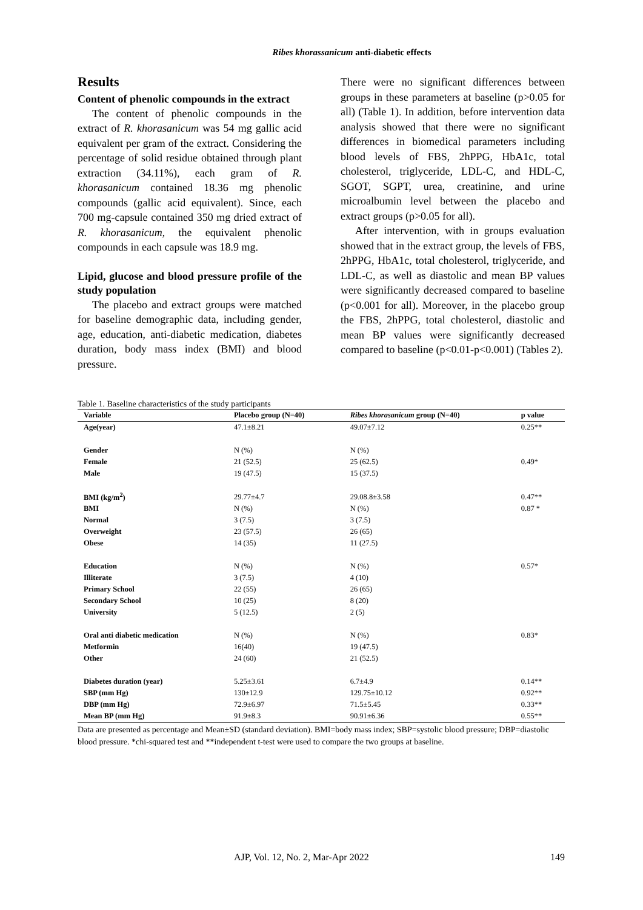Ribes khorassanicum anti-diabetic effects
Results
Content of phenolic compounds in the extract
The content of phenolic compounds in the extract of R. khorasanicum was 54 mg gallic acid equivalent per gram of the extract. Considering the percentage of solid residue obtained through plant extraction (34.11%), each gram of R. khorasanicum contained 18.36 mg phenolic compounds (gallic acid equivalent). Since, each 700 mg-capsule contained 350 mg dried extract of R. khorasanicum, the equivalent phenolic compounds in each capsule was 18.9 mg.
Lipid, glucose and blood pressure profile of the study population
The placebo and extract groups were matched for baseline demographic data, including gender, age, education, anti-diabetic medication, diabetes duration, body mass index (BMI) and blood pressure.
There were no significant differences between groups in these parameters at baseline (p>0.05 for all) (Table 1). In addition, before intervention data analysis showed that there were no significant differences in biomedical parameters including blood levels of FBS, 2hPPG, HbA1c, total cholesterol, triglyceride, LDL-C, and HDL-C, SGOT, SGPT, urea, creatinine, and urine microalbumin level between the placebo and extract groups (p>0.05 for all).
After intervention, with in groups evaluation showed that in the extract group, the levels of FBS, 2hPPG, HbA1c, total cholesterol, triglyceride, and LDL-C, as well as diastolic and mean BP values were significantly decreased compared to baseline (p<0.001 for all). Moreover, in the placebo group the FBS, 2hPPG, total cholesterol, diastolic and mean BP values were significantly decreased compared to baseline (p<0.01-p<0.001) (Tables 2).
Table 1. Baseline characteristics of the study participants
| Variable | Placebo group (N=40) | Ribes khorasanicum group (N=40) | p value |
| --- | --- | --- | --- |
| Age(year) | 47.1±8.21 | 49.07±7.12 | 0.25** |
| Gender | N (%) | N (%) | |
| Female | 21 (52.5) | 25 (62.5) | 0.49* |
| Male | 19 (47.5) | 15 (37.5) | |
| BMI (kg/m<sup>2</sup>) | 29.77±4.7 | 29.08.8±3.58 | 0.47** |
| BMI | N (%) | N (%) | 0.87 * |
| Normal | 3 (7.5) | 3 (7.5) | |
| Overweight | 23 (57.5) | 26 (65) | |
| Obese | 14 (35) | 11 (27.5) | |
| Education | N (%) | N (%) | 0.57* |
| Illiterate | 3 (7.5) | 4 (10) | |
| Primary School | 22 (55) | 26 (65) | |
| Secondary School | 10 (25) | 8 (20) | |
| University | 5 (12.5) | 2 (5) | |
| Oral anti diabetic medication | N (%) | N (%) | 0.83* |
| Metformin | 16(40) | 19 (47.5) | |
| Other | 24 (60) | 21 (52.5) | |
| Diabetes duration (year) | 5.25±3.61 | 6.7±4.9 | 0.14** |
| SBP (mm Hg) | 130±12.9 | 129.75±10.12 | 0.92** |
| DBP (mm Hg) | 72.9±6.97 | 71.5±5.45 | 0.33** |
| Mean BP (mm Hg) | 91.9±8.3 | 90.91±6.36 | 0.55** |
Data are presented as percentage and Mean±SD (standard deviation). BMI=body mass index; SBP=systolic blood pressure; DBP=diastolic blood pressure. *chi-squared test and **independent t-test were used to compare the two groups at baseline.
AJP, Vol. 12, No. 2, Mar-Apr 2022 149